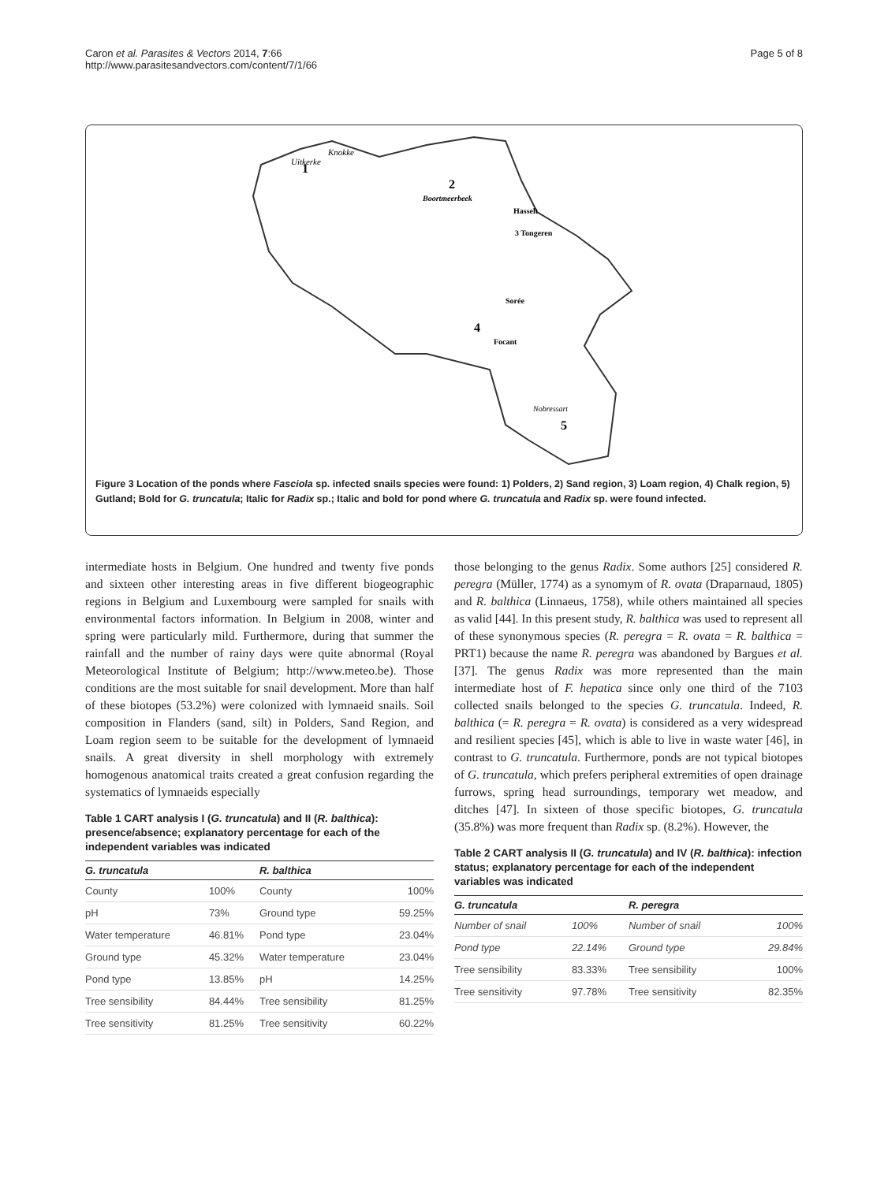Caron et al. Parasites & Vectors 2014, 7:66
http://www.parasitesandvectors.com/content/7/1/66
Page 5 of 8
Uitkerke
Knokke
1
2
Boortmeerbeek
Hasselt
3 Tongeren
Sorée
4
Focant
Nobressart
5
Figure 3 Location of the ponds where Fasciola sp. infected snails species were found: 1) Polders, 2) Sand region, 3) Loam region, 4) Chalk region, 5) Gutland; Bold for G. truncatula; Italic for Radix sp.; Italic and bold for pond where G. truncatula and Radix sp. were found infected.
intermediate hosts in Belgium. One hundred and twenty five ponds and sixteen other interesting areas in five different biogeographic regions in Belgium and Luxembourg were sampled for snails with environmental factors information. In Belgium in 2008, winter and spring were particularly mild. Furthermore, during that summer the rainfall and the number of rainy days were quite abnormal (Royal Meteorological Institute of Belgium; http://www.meteo.be). Those conditions are the most suitable for snail development. More than half of these biotopes (53.2%) were colonized with lymnaeid snails. Soil composition in Flanders (sand, silt) in Polders, Sand Region, and Loam region seem to be suitable for the development of lymnaeid snails. A great diversity in shell morphology with extremely homogenous anatomical traits created a great confusion regarding the systematics of lymnaeids especially
Table 1 CART analysis I (G. truncatula) and II (R. balthica): presence/absence; explanatory percentage for each of the independent variables was indicated
| G. truncatula | | R. balthica | |
| --- | --- | --- | --- |
| County | 100% | County | 100% |
| pH | 73% | Ground type | 59.25% |
| Water temperature | 46.81% | Pond type | 23.04% |
| Ground type | 45.32% | Water temperature | 23.04% |
| Pond type | 13.85% | pH | 14.25% |
| Tree sensibility | 84.44% | Tree sensibility | 81.25% |
| Tree sensitivity | 81.25% | Tree sensitivity | 60.22% |
those belonging to the genus Radix. Some authors [25] considered R. peregra (Müller, 1774) as a synomym of R. ovata (Draparnaud, 1805) and R. balthica (Linnaeus, 1758), while others maintained all species as valid [44]. In this present study, R. balthica was used to represent all of these synonymous species (R. peregra = R. ovata = R. balthica = PRT1) because the name R. peregra was abandoned by Bargues et al. [37]. The genus Radix was more represented than the main intermediate host of F. hepatica since only one third of the 7103 collected snails belonged to the species G. truncatula. Indeed, R. balthica (= R. peregra = R. ovata) is considered as a very widespread and resilient species [45], which is able to live in waste water [46], in contrast to G. truncatula. Furthermore, ponds are not typical biotopes of G. truncatula, which prefers peripheral extremities of open drainage furrows, spring head surroundings, temporary wet meadow, and ditches [47]. In sixteen of those specific biotopes, G. truncatula (35.8%) was more frequent than Radix sp. (8.2%). However, the
Table 2 CART analysis II (G. truncatula) and IV (R. balthica): infection status; explanatory percentage for each of the independent variables was indicated
| G. truncatula | | R. peregra | |
| --- | --- | --- | --- |
| Number of snail | 100% | Number of snail | 100% |
| Pond type | 22.14% | Ground type | 29.84% |
| Tree sensibility | 83.33% | Tree sensibility | 100% |
| Tree sensitivity | 97.78% | Tree sensitivity | 82.35% |